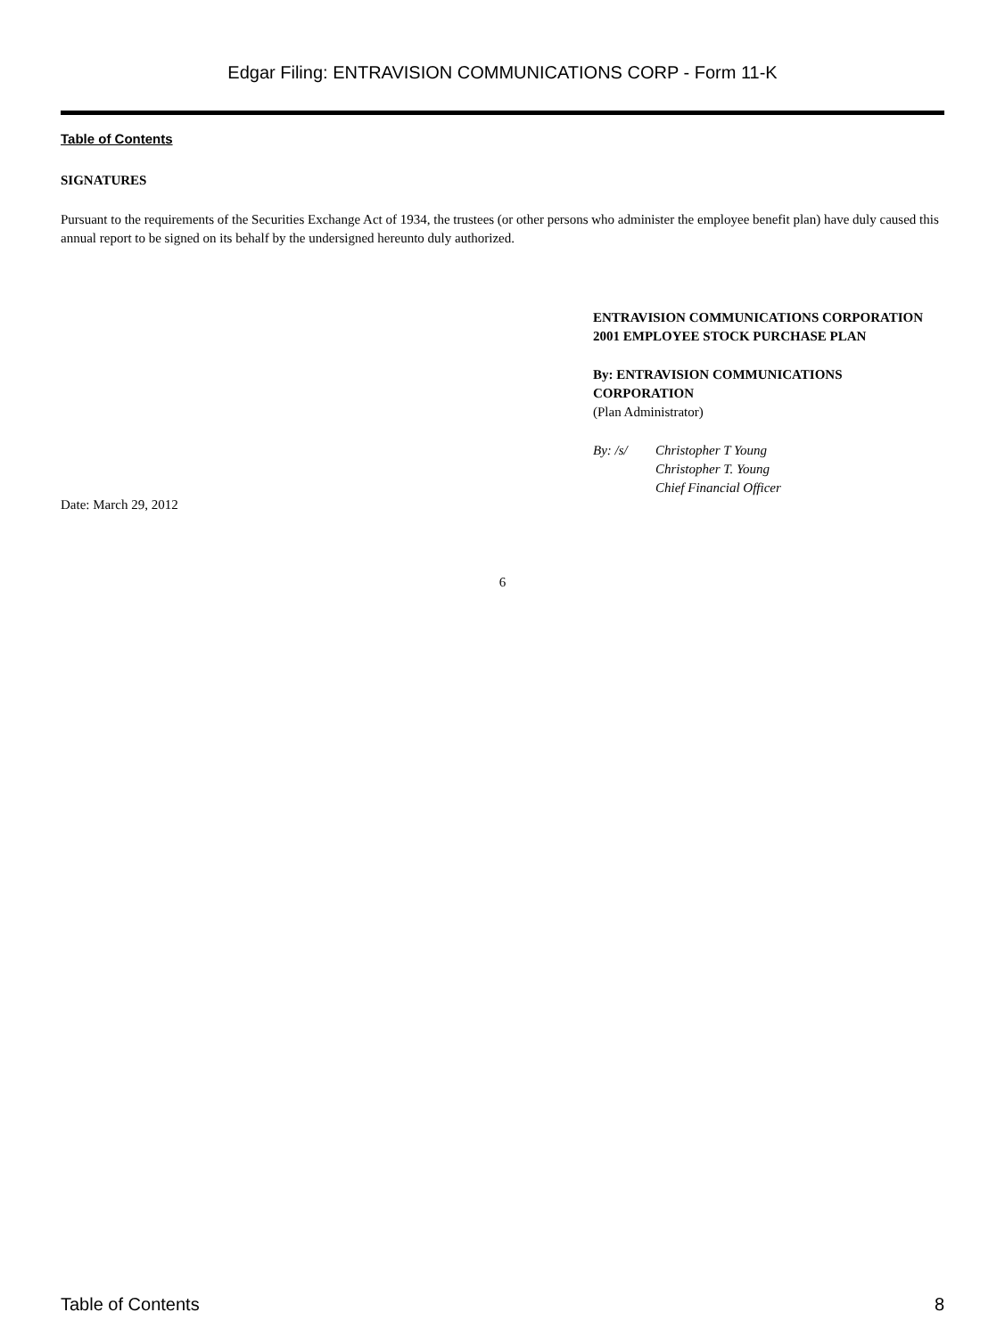Edgar Filing: ENTRAVISION COMMUNICATIONS CORP - Form 11-K
Table of Contents
SIGNATURES
Pursuant to the requirements of the Securities Exchange Act of 1934, the trustees (or other persons who administer the employee benefit plan) have duly caused this annual report to be signed on its behalf by the undersigned hereunto duly authorized.
ENTRAVISION COMMUNICATIONS CORPORATION 2001 EMPLOYEE STOCK PURCHASE PLAN
By: ENTRAVISION COMMUNICATIONS CORPORATION
(Plan Administrator)
By: /s/ Christopher T Young
Christopher T. Young
Chief Financial Officer
Date: March 29, 2012
6
Table of Contents 8